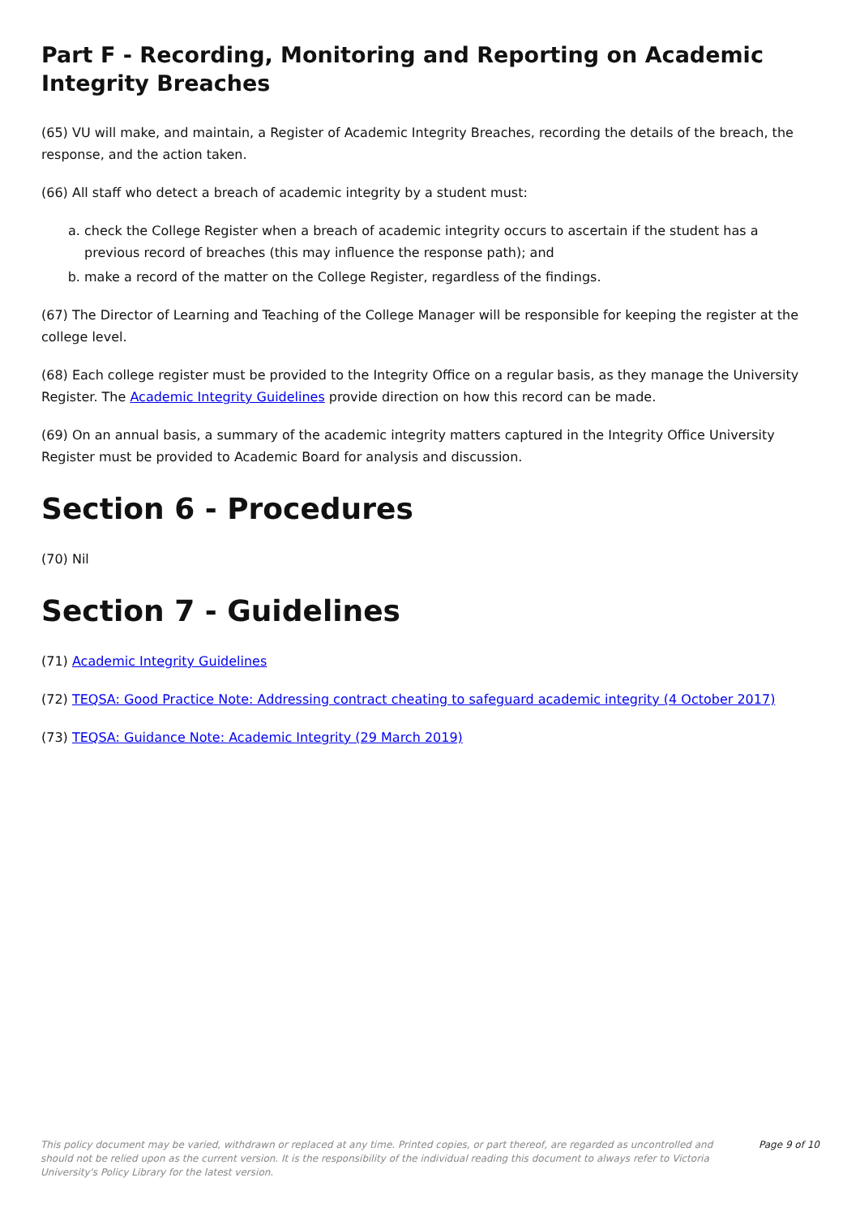Part F - Recording, Monitoring and Reporting on Academic Integrity Breaches
(65) VU will make, and maintain, a Register of Academic Integrity Breaches, recording the details of the breach, the response, and the action taken.
(66) All staff who detect a breach of academic integrity by a student must:
a. check the College Register when a breach of academic integrity occurs to ascertain if the student has a previous record of breaches (this may influence the response path); and
b. make a record of the matter on the College Register, regardless of the findings.
(67) The Director of Learning and Teaching of the College Manager will be responsible for keeping the register at the college level.
(68) Each college register must be provided to the Integrity Office on a regular basis, as they manage the University Register. The Academic Integrity Guidelines provide direction on how this record can be made.
(69) On an annual basis, a summary of the academic integrity matters captured in the Integrity Office University Register must be provided to Academic Board for analysis and discussion.
Section 6 - Procedures
(70) Nil
Section 7 - Guidelines
(71) Academic Integrity Guidelines
(72) TEQSA: Good Practice Note: Addressing contract cheating to safeguard academic integrity (4 October 2017)
(73) TEQSA: Guidance Note: Academic Integrity (29 March 2019)
This policy document may be varied, withdrawn or replaced at any time. Printed copies, or part thereof, are regarded as uncontrolled and should not be relied upon as the current version. It is the responsibility of the individual reading this document to always refer to Victoria University's Policy Library for the latest version.
Page 9 of 10